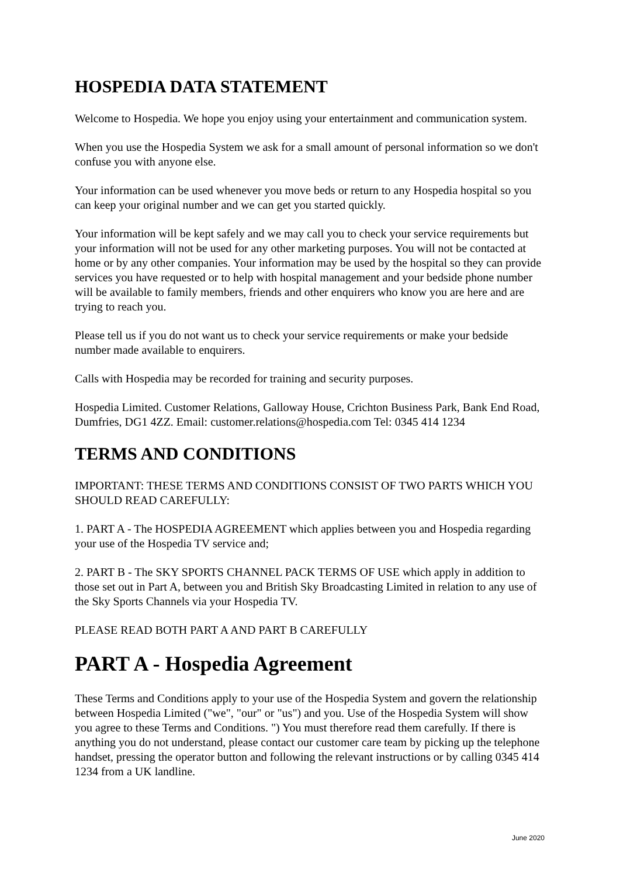HOSPEDIA DATA STATEMENT
Welcome to Hospedia. We hope you enjoy using your entertainment and communication system.
When you use the Hospedia System we ask for a small amount of personal information so we don't confuse you with anyone else.
Your information can be used whenever you move beds or return to any Hospedia hospital so you can keep your original number and we can get you started quickly.
Your information will be kept safely and we may call you to check your service requirements but your information will not be used for any other marketing purposes. You will not be contacted at home or by any other companies. Your information may be used by the hospital so they can provide services you have requested or to help with hospital management and your bedside phone number will be available to family members, friends and other enquirers who know you are here and are trying to reach you.
Please tell us if you do not want us to check your service requirements or make your bedside number made available to enquirers.
Calls with Hospedia may be recorded for training and security purposes.
Hospedia Limited. Customer Relations, Galloway House, Crichton Business Park, Bank End Road, Dumfries, DG1 4ZZ. Email: customer.relations@hospedia.com Tel: 0345 414 1234
TERMS AND CONDITIONS
IMPORTANT: THESE TERMS AND CONDITIONS CONSIST OF TWO PARTS WHICH YOU SHOULD READ CAREFULLY:
1. PART A - The HOSPEDIA AGREEMENT which applies between you and Hospedia regarding your use of the Hospedia TV service and;
2. PART B - The SKY SPORTS CHANNEL PACK TERMS OF USE which apply in addition to those set out in Part A, between you and British Sky Broadcasting Limited in relation to any use of the Sky Sports Channels via your Hospedia TV.
PLEASE READ BOTH PART A AND PART B CAREFULLY
PART A - Hospedia Agreement
These Terms and Conditions apply to your use of the Hospedia System and govern the relationship between Hospedia Limited ("we", "our" or "us") and you. Use of the Hospedia System will show you agree to these Terms and Conditions. ") You must therefore read them carefully. If there is anything you do not understand, please contact our customer care team by picking up the telephone handset, pressing the operator button and following the relevant instructions or by calling 0345 414 1234 from a UK landline.
June 2020